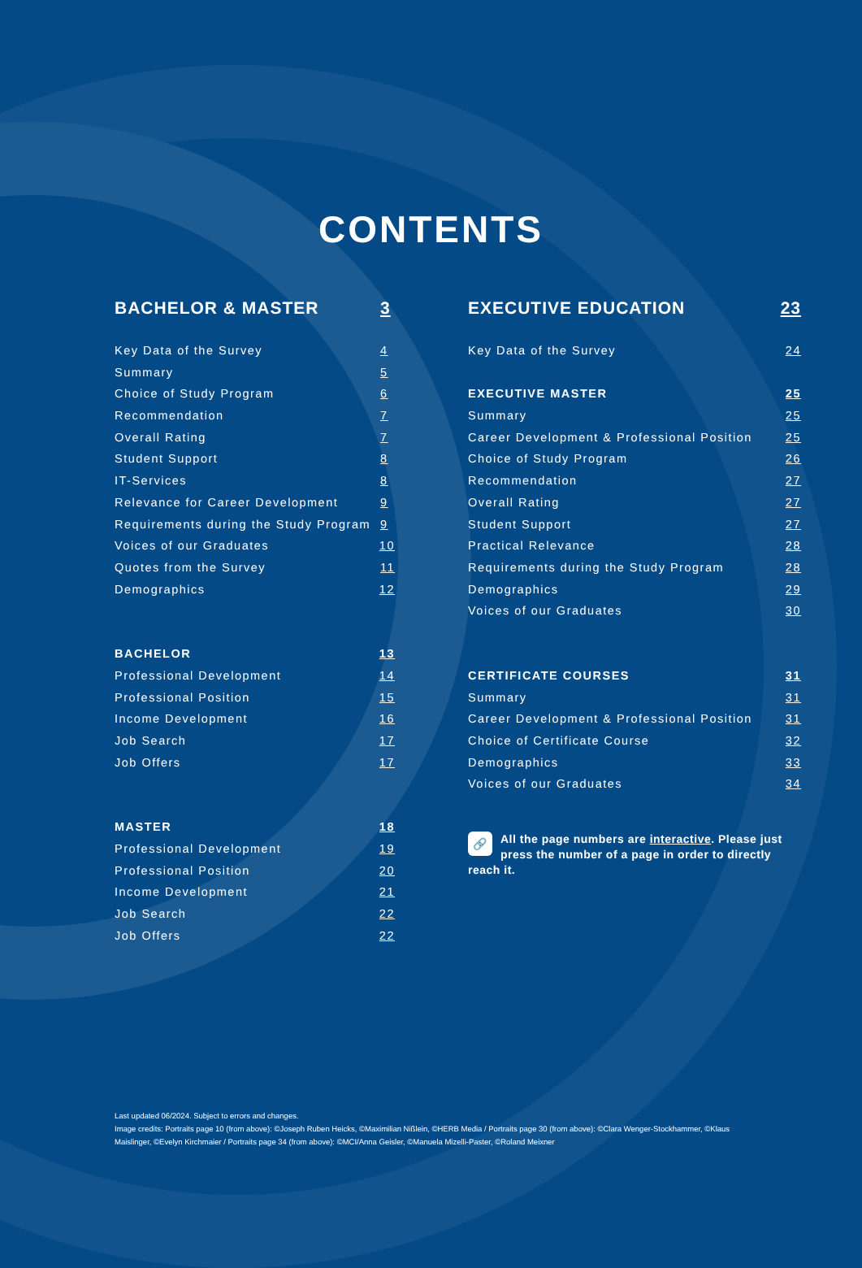CONTENTS
BACHELOR & MASTER 3
Key Data of the Survey 4
Summary 5
Choice of Study Program 6
Recommendation 7
Overall Rating 7
Student Support 8
IT-Services 8
Relevance for Career Development 9
Requirements during the Study Program 9
Voices of our Graduates 10
Quotes from the Survey 11
Demographics 12
BACHELOR 13
Professional Development 14
Professional Position 15
Income Development 16
Job Search 17
Job Offers 17
MASTER 18
Professional Development 19
Professional Position 20
Income Development 21
Job Search 22
Job Offers 22
EXECUTIVE EDUCATION 23
Key Data of the Survey 24
EXECUTIVE MASTER 25
Summary 25
Career Development & Professional Position 25
Choice of Study Program 26
Recommendation 27
Overall Rating 27
Student Support 27
Practical Relevance 28
Requirements during the Study Program 28
Demographics 29
Voices of our Graduates 30
CERTIFICATE COURSES 31
Summary 31
Career Development & Professional Position 31
Choice of Certificate Course 32
Demographics 33
Voices of our Graduates 34
🔗 All the page numbers are interactive. Please just press the number of a page in order to directly reach it.
Last updated 06/2024. Subject to errors and changes.
Image credits: Portraits page 10 (from above): ©Joseph Ruben Heicks, ©Maximilian Nißlein, ©HERB Media / Portraits page 30 (from above): ©Clara Wenger-Stockhammer, ©Klaus Maislinger, ©Evelyn Kirchmaier / Portraits page 34 (from above): ©MCI/Anna Geisler, ©Manuela Mizelli-Paster, ©Roland Meixner